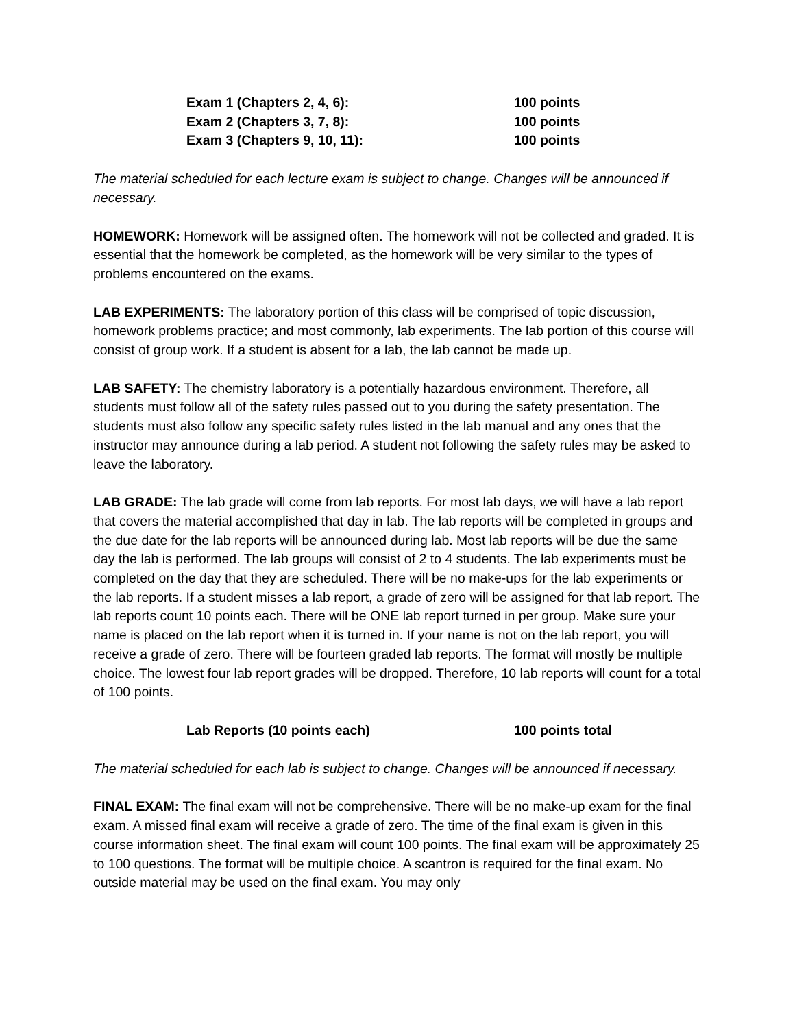| Exam 1 (Chapters 2, 4, 6): | 100 points |
| Exam 2 (Chapters 3, 7, 8): | 100 points |
| Exam 3 (Chapters 9, 10, 11): | 100 points |
The material scheduled for each lecture exam is subject to change. Changes will be announced if necessary.
HOMEWORK: Homework will be assigned often. The homework will not be collected and graded. It is essential that the homework be completed, as the homework will be very similar to the types of problems encountered on the exams.
LAB EXPERIMENTS: The laboratory portion of this class will be comprised of topic discussion, homework problems practice; and most commonly, lab experiments. The lab portion of this course will consist of group work. If a student is absent for a lab, the lab cannot be made up.
LAB SAFETY: The chemistry laboratory is a potentially hazardous environment. Therefore, all students must follow all of the safety rules passed out to you during the safety presentation. The students must also follow any specific safety rules listed in the lab manual and any ones that the instructor may announce during a lab period. A student not following the safety rules may be asked to leave the laboratory.
LAB GRADE: The lab grade will come from lab reports. For most lab days, we will have a lab report that covers the material accomplished that day in lab. The lab reports will be completed in groups and the due date for the lab reports will be announced during lab. Most lab reports will be due the same day the lab is performed. The lab groups will consist of 2 to 4 students. The lab experiments must be completed on the day that they are scheduled. There will be no make-ups for the lab experiments or the lab reports. If a student misses a lab report, a grade of zero will be assigned for that lab report. The lab reports count 10 points each. There will be ONE lab report turned in per group. Make sure your name is placed on the lab report when it is turned in. If your name is not on the lab report, you will receive a grade of zero. There will be fourteen graded lab reports. The format will mostly be multiple choice. The lowest four lab report grades will be dropped. Therefore, 10 lab reports will count for a total of 100 points.
| Lab Reports (10 points each) | 100 points total |
The material scheduled for each lab is subject to change. Changes will be announced if necessary.
FINAL EXAM: The final exam will not be comprehensive. There will be no make-up exam for the final exam. A missed final exam will receive a grade of zero. The time of the final exam is given in this course information sheet. The final exam will count 100 points. The final exam will be approximately 25 to 100 questions. The format will be multiple choice. A scantron is required for the final exam. No outside material may be used on the final exam. You may only